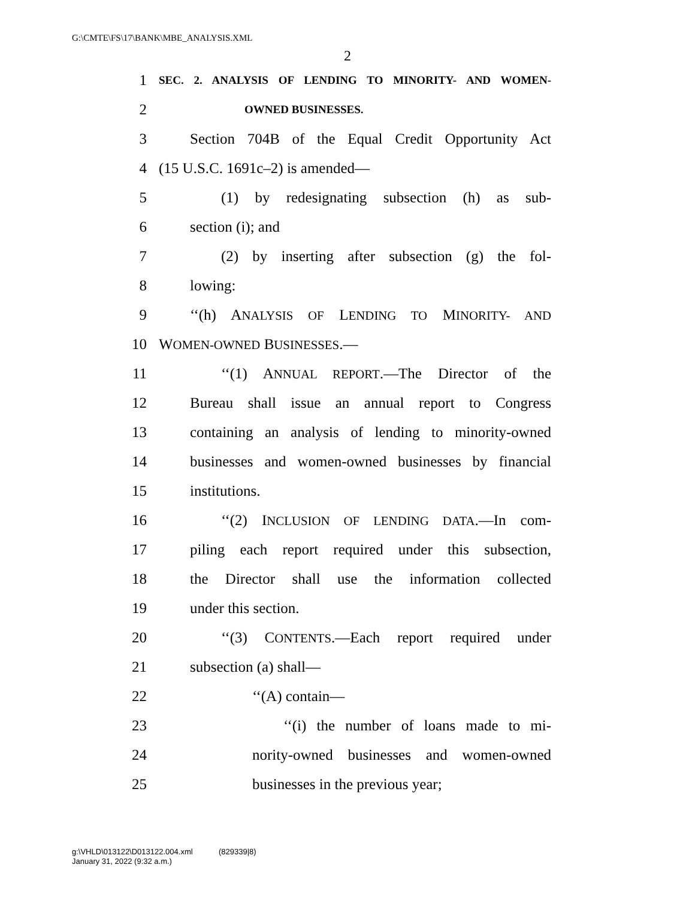G:\CMTE\FS\17\BANK\MBE_ANALYSIS.XML
2
1 SEC. 2. ANALYSIS OF LENDING TO MINORITY- AND WOMEN-
2 OWNED BUSINESSES.
3 Section 704B of the Equal Credit Opportunity Act
4 (15 U.S.C. 1691c–2) is amended—
5 (1) by redesignating subsection (h) as sub-
6 section (i); and
7 (2) by inserting after subsection (g) the fol-
8 lowing:
9 ‘‘(h) ANALYSIS OF LENDING TO MINORITY- AND
10 WOMEN-OWNED BUSINESSES.—
11 ‘‘(1) ANNUAL REPORT.—The Director of the
12 Bureau shall issue an annual report to Congress
13 containing an analysis of lending to minority-owned
14 businesses and women-owned businesses by financial
15 institutions.
16 ‘‘(2) INCLUSION OF LENDING DATA.—In com-
17 piling each report required under this subsection,
18 the Director shall use the information collected
19 under this section.
20 ‘‘(3) CONTENTS.—Each report required under
21 subsection (a) shall—
22 ‘‘(A) contain—
23 ‘‘(i) the number of loans made to mi-
24 nority-owned businesses and women-owned
25 businesses in the previous year;
g:\VHLD\013122\D013122.004.xml (829339|8)
January 31, 2022 (9:32 a.m.)